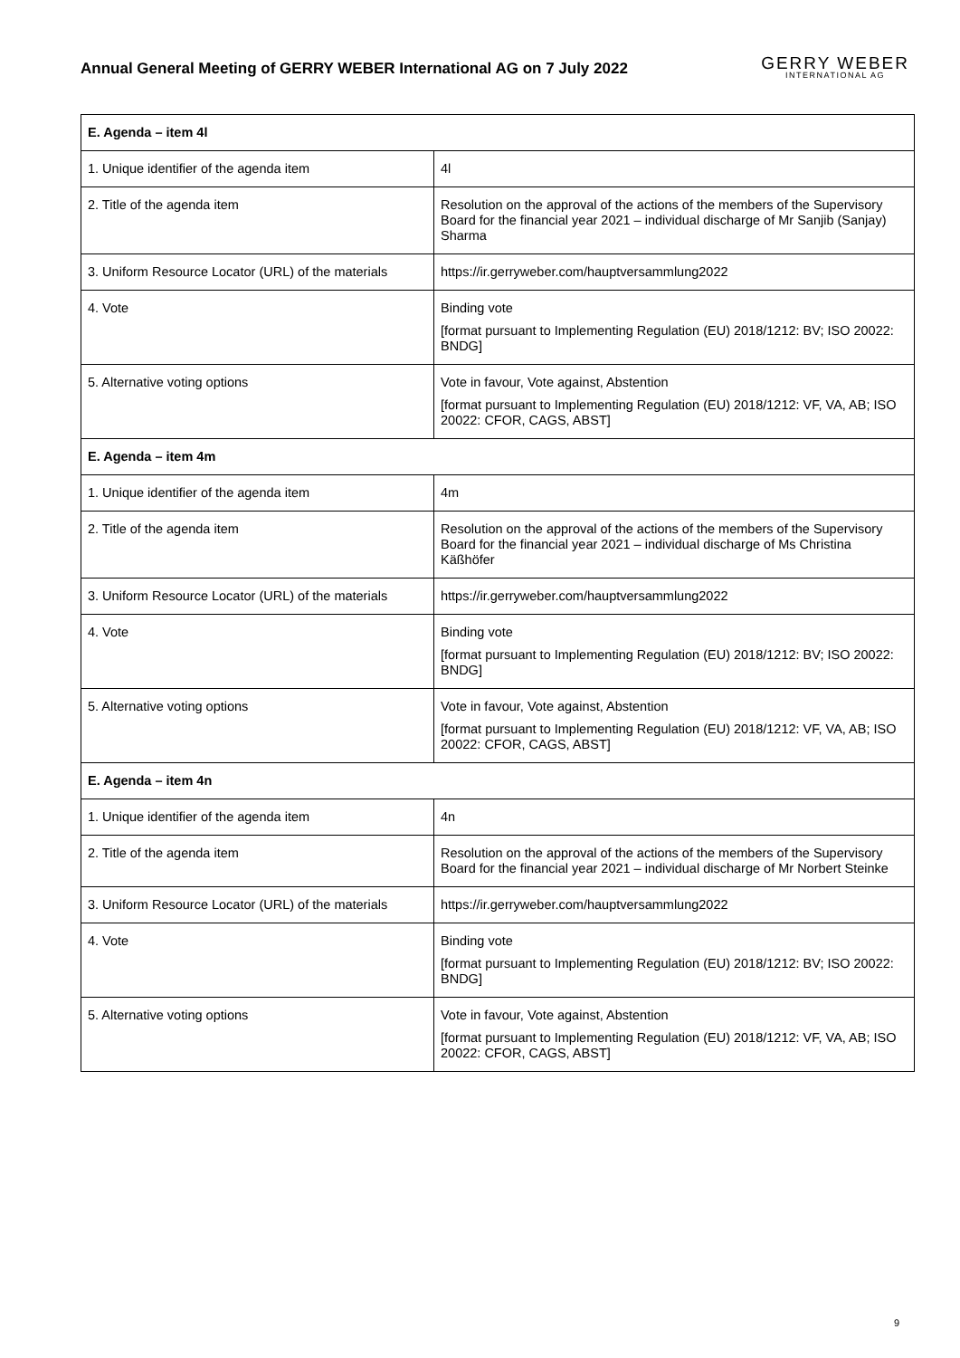Annual General Meeting of GERRY WEBER International AG on 7 July 2022
GERRY WEBER
INTERNATIONAL AG
| E. Agenda – item 4l | |
| --- | --- |
| 1. Unique identifier of the agenda item | 4l |
| 2. Title of the agenda item | Resolution on the approval of the actions of the members of the Supervisory Board for the financial year 2021 – individual discharge of Mr Sanjib (Sanjay) Sharma |
| 3. Uniform Resource Locator (URL) of the materials | https://ir.gerryweber.com/hauptversammlung2022 |
| 4. Vote | Binding vote [format pursuant to Implementing Regulation (EU) 2018/1212: BV; ISO 20022: BNDG] |
| 5. Alternative voting options | Vote in favour, Vote against, Abstention [format pursuant to Implementing Regulation (EU) 2018/1212: VF, VA, AB; ISO 20022: CFOR, CAGS, ABST] |
| E. Agenda – item 4m | |
| 1. Unique identifier of the agenda item | 4m |
| 2. Title of the agenda item | Resolution on the approval of the actions of the members of the Supervisory Board for the financial year 2021 – individual discharge of Ms Christina Käßhöfer |
| 3. Uniform Resource Locator (URL) of the materials | https://ir.gerryweber.com/hauptversammlung2022 |
| 4. Vote | Binding vote [format pursuant to Implementing Regulation (EU) 2018/1212: BV; ISO 20022: BNDG] |
| 5. Alternative voting options | Vote in favour, Vote against, Abstention [format pursuant to Implementing Regulation (EU) 2018/1212: VF, VA, AB; ISO 20022: CFOR, CAGS, ABST] |
| E. Agenda – item 4n | |
| 1. Unique identifier of the agenda item | 4n |
| 2. Title of the agenda item | Resolution on the approval of the actions of the members of the Supervisory Board for the financial year 2021 – individual discharge of Mr Norbert Steinke |
| 3. Uniform Resource Locator (URL) of the materials | https://ir.gerryweber.com/hauptversammlung2022 |
| 4. Vote | Binding vote [format pursuant to Implementing Regulation (EU) 2018/1212: BV; ISO 20022: BNDG] |
| 5. Alternative voting options | Vote in favour, Vote against, Abstention [format pursuant to Implementing Regulation (EU) 2018/1212: VF, VA, AB; ISO 20022: CFOR, CAGS, ABST] |
9